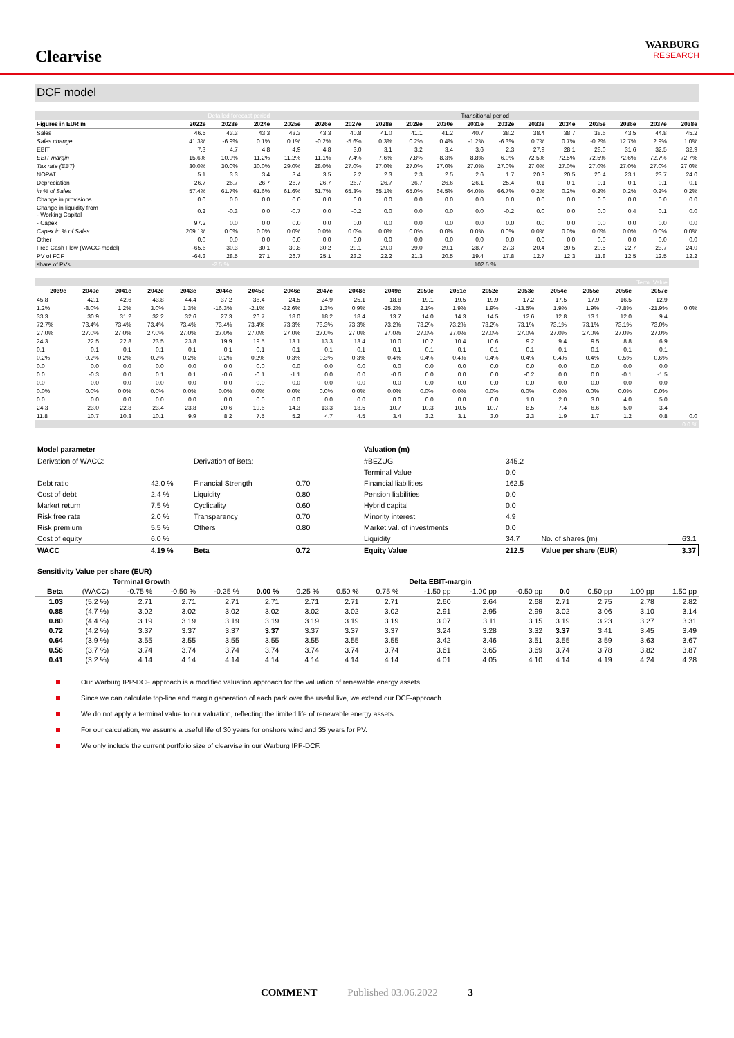Clearvise
WARBURG
RESEARCH
DCF model
| | Detailed forecast period | | | Transitional period | | | | | | | | | | | | | |
| Figures in EUR m | 2022e | 2023e | 2024e | 2025e | 2026e | 2027e | 2028e | 2029e | 2030e | 2031e | 2032e | 2033e | 2034e | 2035e | 2036e | 2037e | 2038e |
| Sales | 46.5 | 43.3 | 43.3 | 43.3 | 43.3 | 40.8 | 41.0 | 41.1 | 41.2 | 40.7 | 38.2 | 38.4 | 38.7 | 38.6 | 43.5 | 44.8 | 45.2 |
| Sales change | 41.3% | -6.9% | 0.1% | 0.1% | -0.2% | -5.6% | 0.3% | 0.2% | 0.4% | -1.2% | -6.3% | 0.7% | 0.7% | -0.2% | 12.7% | 2.9% | 1.0% |
| EBIT | 7.3 | 4.7 | 4.8 | 4.9 | 4.8 | 3.0 | 3.1 | 3.2 | 3.4 | 3.6 | 2.3 | 27.9 | 28.1 | 28.0 | 31.6 | 32.5 | 32.9 |
| EBIT-margin | 15.6% | 10.9% | 11.2% | 11.2% | 11.1% | 7.4% | 7.6% | 7.8% | 8.3% | 8.8% | 6.0% | 72.5% | 72.5% | 72.5% | 72.6% | 72.7% | 72.7% |
| Tax rate (EBT) | 30.0% | 30.0% | 30.0% | 29.0% | 28.0% | 27.0% | 27.0% | 27.0% | 27.0% | 27.0% | 27.0% | 27.0% | 27.0% | 27.0% | 27.0% | 27.0% | 27.0% |
| NOPAT | 5.1 | 3.3 | 3.4 | 3.4 | 3.5 | 2.2 | 2.3 | 2.3 | 2.5 | 2.6 | 1.7 | 20.3 | 20.5 | 20.4 | 23.1 | 23.7 | 24.0 |
| Depreciation | 26.7 | 26.7 | 26.7 | 26.7 | 26.7 | 26.7 | 26.7 | 26.7 | 26.6 | 26.1 | 25.4 | 0.1 | 0.1 | 0.1 | 0.1 | 0.1 | 0.1 |
| in % of Sales | 57.4% | 61.7% | 61.6% | 61.6% | 61.7% | 65.3% | 65.1% | 65.0% | 64.5% | 64.0% | 66.7% | 0.2% | 0.2% | 0.2% | 0.2% | 0.2% | 0.2% |
| Change in provisions | 0.0 | 0.0 | 0.0 | 0.0 | 0.0 | 0.0 | 0.0 | 0.0 | 0.0 | 0.0 | 0.0 | 0.0 | 0.0 | 0.0 | 0.0 | 0.0 | 0.0 |
| Change in liquidity from - Working Capital | 0.2 | -0.3 | 0.0 | -0.7 | 0.0 | -0.2 | 0.0 | 0.0 | 0.0 | 0.0 | -0.2 | 0.0 | 0.0 | 0.0 | 0.4 | 0.1 | 0.0 |
| - Capex | 97.2 | 0.0 | 0.0 | 0.0 | 0.0 | 0.0 | 0.0 | 0.0 | 0.0 | 0.0 | 0.0 | 0.0 | 0.0 | 0.0 | 0.0 | 0.0 | 0.0 |
| Capex in % of Sales | 209.1% | 0.0% | 0.0% | 0.0% | 0.0% | 0.0% | 0.0% | 0.0% | 0.0% | 0.0% | 0.0% | 0.0% | 0.0% | 0.0% | 0.0% | 0.0% | 0.0% |
| Other | 0.0 | 0.0 | 0.0 | 0.0 | 0.0 | 0.0 | 0.0 | 0.0 | 0.0 | 0.0 | 0.0 | 0.0 | 0.0 | 0.0 | 0.0 | 0.0 | 0.0 |
| Free Cash Flow (WACC-model) | -65.6 | 30.3 | 30.1 | 30.8 | 30.2 | 29.1 | 29.0 | 29.0 | 29.1 | 28.7 | 27.3 | 20.4 | 20.5 | 20.5 | 22.7 | 23.7 | 24.0 |
| PV of FCF | -64.3 | 28.5 | 27.1 | 26.7 | 25.1 | 23.2 | 22.2 | 21.3 | 20.5 | 19.4 | 17.8 | 12.7 | 12.3 | 11.8 | 12.5 | 12.5 | 12.2 |
| share of PVs | -2.5 % | | | 102.5 % | | | | | | | | | | | | | |
| Term. Value | | | | | | | | | | | | | | | | | | | |
| 2039e | 2040e | 2041e | 2042e | 2043e | 2044e | 2045e | 2046e | 2047e | 2048e | 2049e | 2050e | 2051e | 2052e | 2053e | 2054e | 2055e | 2056e | 2057e | |
| 45.8 | 42.1 | 42.6 | 43.8 | 44.4 | 37.2 | 36.4 | 24.5 | 24.9 | 25.1 | 18.8 | 19.1 | 19.5 | 19.9 | 17.2 | 17.5 | 17.9 | 16.5 | 12.9 | |
| 1.2% | -8.0% | 1.2% | 3.0% | 1.3% | -16.3% | -2.1% | -32.6% | 1.3% | 0.9% | -25.2% | 2.1% | 1.9% | 1.9% | -13.5% | 1.9% | 1.9% | -7.8% | -21.9% | 0.0% |
| 33.3 | 30.9 | 31.2 | 32.2 | 32.6 | 27.3 | 26.7 | 18.0 | 18.2 | 18.4 | 13.7 | 14.0 | 14.3 | 14.5 | 12.6 | 12.8 | 13.1 | 12.0 | 9.4 | |
| 72.7% | 73.4% | 73.4% | 73.4% | 73.4% | 73.4% | 73.4% | 73.3% | 73.3% | 73.3% | 73.2% | 73.2% | 73.2% | 73.2% | 73.1% | 73.1% | 73.1% | 73.1% | 73.0% | |
| 27.0% | 27.0% | 27.0% | 27.0% | 27.0% | 27.0% | 27.0% | 27.0% | 27.0% | 27.0% | 27.0% | 27.0% | 27.0% | 27.0% | 27.0% | 27.0% | 27.0% | 27.0% | 27.0% | |
| 24.3 | 22.5 | 22.8 | 23.5 | 23.8 | 19.9 | 19.5 | 13.1 | 13.3 | 13.4 | 10.0 | 10.2 | 10.4 | 10.6 | 9.2 | 9.4 | 9.5 | 8.8 | 6.9 | |
| 0.1 | 0.1 | 0.1 | 0.1 | 0.1 | 0.1 | 0.1 | 0.1 | 0.1 | 0.1 | 0.1 | 0.1 | 0.1 | 0.1 | 0.1 | 0.1 | 0.1 | 0.1 | 0.1 | |
| 0.2% | 0.2% | 0.2% | 0.2% | 0.2% | 0.2% | 0.2% | 0.3% | 0.3% | 0.3% | 0.4% | 0.4% | 0.4% | 0.4% | 0.4% | 0.4% | 0.4% | 0.5% | 0.6% | |
| 0.0 | 0.0 | 0.0 | 0.0 | 0.0 | 0.0 | 0.0 | 0.0 | 0.0 | 0.0 | 0.0 | 0.0 | 0.0 | 0.0 | 0.0 | 0.0 | 0.0 | 0.0 | 0.0 | |
| 0.0 | -0.3 | 0.0 | 0.1 | 0.1 | -0.6 | -0.1 | -1.1 | 0.0 | 0.0 | -0.6 | 0.0 | 0.0 | 0.0 | -0.2 | 0.0 | 0.0 | -0.1 | -1.5 | |
| 0.0 | 0.0 | 0.0 | 0.0 | 0.0 | 0.0 | 0.0 | 0.0 | 0.0 | 0.0 | 0.0 | 0.0 | 0.0 | 0.0 | 0.0 | 0.0 | 0.0 | 0.0 | 0.0 | |
| 0.0% | 0.0% | 0.0% | 0.0% | 0.0% | 0.0% | 0.0% | 0.0% | 0.0% | 0.0% | 0.0% | 0.0% | 0.0% | 0.0% | 0.0% | 0.0% | 0.0% | 0.0% | 0.0% | |
| 0.0 | 0.0 | 0.0 | 0.0 | 0.0 | 0.0 | 0.0 | 0.0 | 0.0 | 0.0 | 0.0 | 0.0 | 0.0 | 0.0 | 1.0 | 2.0 | 3.0 | 4.0 | 5.0 | |
| 24.3 | 23.0 | 22.8 | 23.4 | 23.8 | 20.6 | 19.6 | 14.3 | 13.3 | 13.5 | 10.7 | 10.3 | 10.5 | 10.7 | 8.5 | 7.4 | 6.6 | 5.0 | 3.4 | |
| 11.8 | 10.7 | 10.3 | 10.1 | 9.9 | 8.2 | 7.5 | 5.2 | 4.7 | 4.5 | 3.4 | 3.2 | 3.1 | 3.0 | 2.3 | 1.9 | 1.7 | 1.2 | 0.8 | 0.0 |
| | | | | | | | | | | | | | | | | | | | 0.0 % |
| Model parameter | | | | | Valuation (m) | | | |
| Derivation of WACC: | | Derivation of Beta: | | | #BEZUG! | 345.2 | | |
| | | | | | Terminal Value | 0.0 | | |
| Debt ratio | 42.0 % | Financial Strength | 0.70 | | Financial liabilities | 162.5 | | |
| Cost of debt | 2.4 % | Liquidity | 0.80 | | Pension liabilities | 0.0 | | |
| Market return | 7.5 % | Cyclicality | 0.60 | | Hybrid capital | 0.0 | | |
| Risk free rate | 2.0 % | Transparency | 0.70 | | Minority interest | 4.9 | | |
| Risk premium | 5.5 % | Others | 0.80 | | Market val. of investments | 0.0 | | |
| Cost of equity | 6.0 % | | | | Liquidity | 34.7 | No. of shares (m) | 63.1 |
| WACC | 4.19 % | Beta | 0.72 | | Equity Value | 212.5 | Value per share (EUR) | 3.37 |
| Sensitivity Value per share (EUR) | | | | | | | | | | | | | | | | |
| | | Terminal Growth | | | | | | | | Delta EBIT-margin | | | | | | |
| Beta | (WACC) | -0.75 % | -0.50 % | -0.25 % | 0.00 % | 0.25 % | 0.50 % | 0.75 % | | -1.50 pp | -1.00 pp | -0.50 pp | 0.0 | 0.50 pp | 1.00 pp | 1.50 pp |
| 1.03 | (5.2 %) | 2.71 | 2.71 | 2.71 | 2.71 | 2.71 | 2.71 | 2.71 | | 2.60 | 2.64 | 2.68 | 2.71 | 2.75 | 2.78 | 2.82 |
| 0.88 | (4.7 %) | 3.02 | 3.02 | 3.02 | 3.02 | 3.02 | 3.02 | 3.02 | | 2.91 | 2.95 | 2.99 | 3.02 | 3.06 | 3.10 | 3.14 |
| 0.80 | (4.4 %) | 3.19 | 3.19 | 3.19 | 3.19 | 3.19 | 3.19 | 3.19 | | 3.07 | 3.11 | 3.15 | 3.19 | 3.23 | 3.27 | 3.31 |
| 0.72 | (4.2 %) | 3.37 | 3.37 | 3.37 | 3.37 | 3.37 | 3.37 | 3.37 | | 3.24 | 3.28 | 3.32 | 3.37 | 3.41 | 3.45 | 3.49 |
| 0.64 | (3.9 %) | 3.55 | 3.55 | 3.55 | 3.55 | 3.55 | 3.55 | 3.55 | | 3.42 | 3.46 | 3.51 | 3.55 | 3.59 | 3.63 | 3.67 |
| 0.56 | (3.7 %) | 3.74 | 3.74 | 3.74 | 3.74 | 3.74 | 3.74 | 3.74 | | 3.61 | 3.65 | 3.69 | 3.74 | 3.78 | 3.82 | 3.87 |
| 0.41 | (3.2 %) | 4.14 | 4.14 | 4.14 | 4.14 | 4.14 | 4.14 | 4.14 | | 4.01 | 4.05 | 4.10 | 4.14 | 4.19 | 4.24 | 4.28 |
Our Warburg IPP-DCF approach is a modified valuation approach for the valuation of renewable energy assets.
Since we can calculate top-line and margin generation of each park over the useful live, we extend our DCF-approach.
We do not apply a terminal value to our valuation, reflecting the limited life of renewable energy assets.
For our calculation, we assume a useful life of 30 years for onshore wind and 35 years for PV.
We only include the current portfolio size of clearvise in our Warburg IPP-DCF.
COMMENT Published 03.06.2022 3